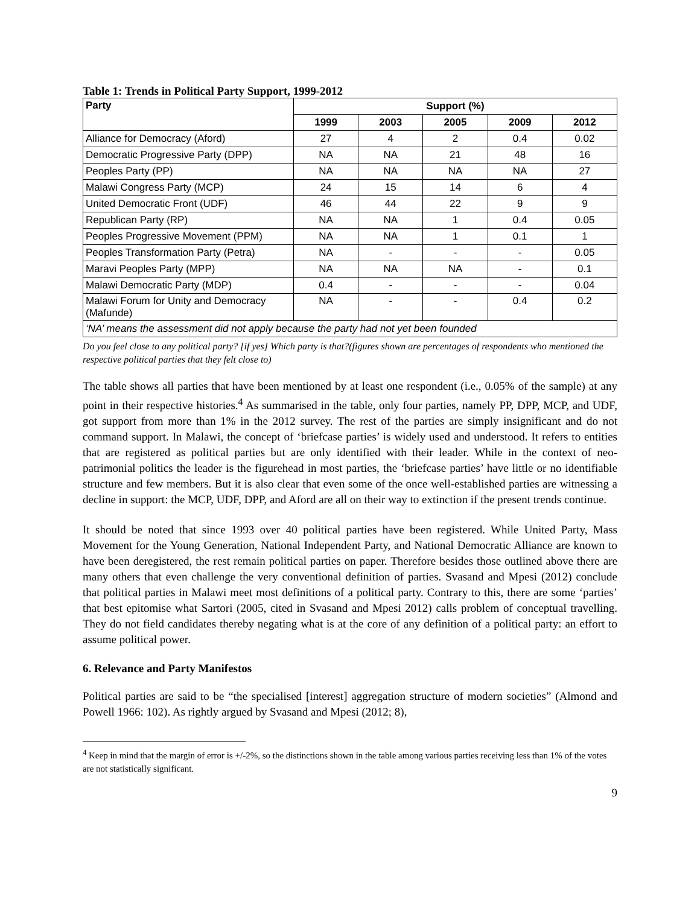Table 1: Trends in Political Party Support, 1999-2012
| Party | Support (%) | | | | |
| --- | --- | --- | --- | --- | --- |
| | 1999 | 2003 | 2005 | 2009 | 2012 |
| Alliance for Democracy (Aford) | 27 | 4 | 2 | 0.4 | 0.02 |
| Democratic Progressive Party (DPP) | NA | NA | 21 | 48 | 16 |
| Peoples Party (PP) | NA | NA | NA | NA | 27 |
| Malawi Congress Party (MCP) | 24 | 15 | 14 | 6 | 4 |
| United Democratic Front (UDF) | 46 | 44 | 22 | 9 | 9 |
| Republican Party (RP) | NA | NA | 1 | 0.4 | 0.05 |
| Peoples Progressive Movement (PPM) | NA | NA | 1 | 0.1 | 1 |
| Peoples Transformation Party (Petra) | NA | - | - | - | 0.05 |
| Maravi Peoples Party (MPP) | NA | NA | NA | - | 0.1 |
| Malawi Democratic Party (MDP) | 0.4 | - | - | - | 0.04 |
| Malawi Forum for Unity and Democracy (Mafunde) | NA | - | - | 0.4 | 0.2 |
| ‘NA’ means the assessment did not apply because the party had not yet been founded | | | | | |
Do you feel close to any political party? [if yes] Which party is that?(figures shown are percentages of respondents who mentioned the respective political parties that they felt close to)
The table shows all parties that have been mentioned by at least one respondent (i.e., 0.05% of the sample) at any point in their respective histories.<sup>4</sup> As summarised in the table, only four parties, namely PP, DPP, MCP, and UDF, got support from more than 1% in the 2012 survey. The rest of the parties are simply insignificant and do not command support. In Malawi, the concept of ‘briefcase parties’ is widely used and understood. It refers to entities that are registered as political parties but are only identified with their leader. While in the context of neo-patrimonial politics the leader is the figurehead in most parties, the ‘briefcase parties’ have little or no identifiable structure and few members. But it is also clear that even some of the once well-established parties are witnessing a decline in support: the MCP, UDF, DPP, and Aford are all on their way to extinction if the present trends continue.
It should be noted that since 1993 over 40 political parties have been registered. While United Party, Mass Movement for the Young Generation, National Independent Party, and National Democratic Alliance are known to have been deregistered, the rest remain political parties on paper. Therefore besides those outlined above there are many others that even challenge the very conventional definition of parties. Svasand and Mpesi (2012) conclude that political parties in Malawi meet most definitions of a political party. Contrary to this, there are some ‘parties’ that best epitomise what Sartori (2005, cited in Svasand and Mpesi 2012) calls problem of conceptual travelling. They do not field candidates thereby negating what is at the core of any definition of a political party: an effort to assume political power.
6. Relevance and Party Manifestos
Political parties are said to be “the specialised [interest] aggregation structure of modern societies” (Almond and Powell 1966: 102). As rightly argued by Svasand and Mpesi (2012; 8),
<sup>4</sup> Keep in mind that the margin of error is +/-2%, so the distinctions shown in the table among various parties receiving less than 1% of the votes are not statistically significant.
9